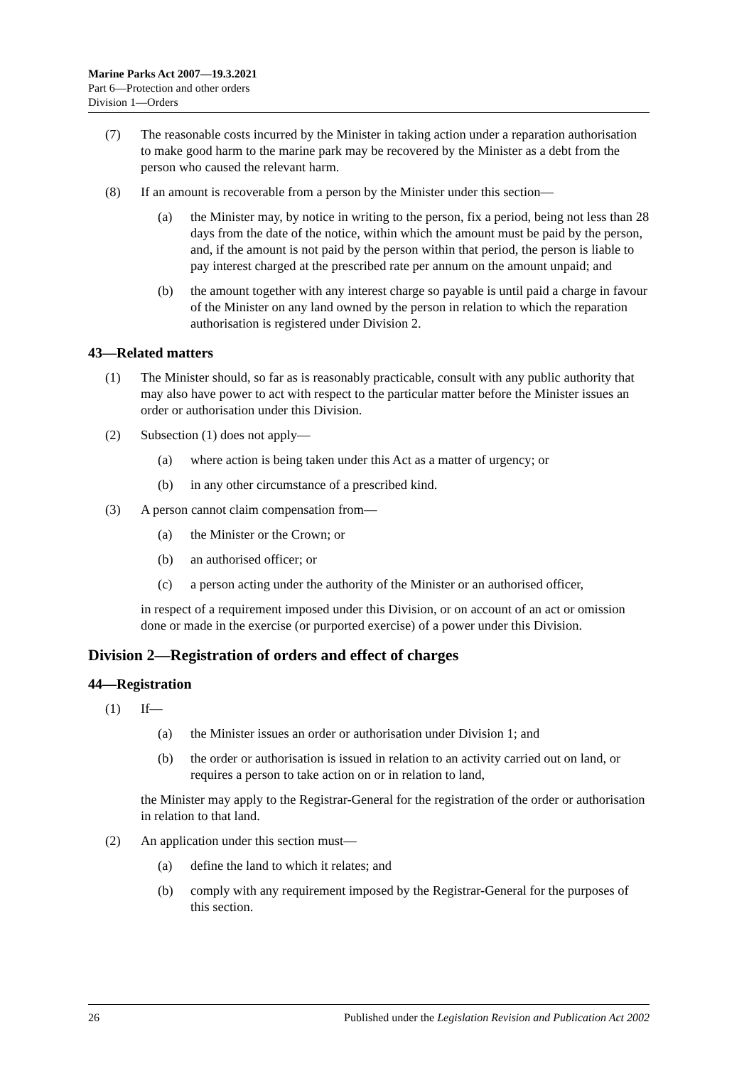Marine Parks Act 2007—19.3.2021
Part 6—Protection and other orders
Division 1—Orders
(7) The reasonable costs incurred by the Minister in taking action under a reparation authorisation to make good harm to the marine park may be recovered by the Minister as a debt from the person who caused the relevant harm.
(8) If an amount is recoverable from a person by the Minister under this section—
(a) the Minister may, by notice in writing to the person, fix a period, being not less than 28 days from the date of the notice, within which the amount must be paid by the person, and, if the amount is not paid by the person within that period, the person is liable to pay interest charged at the prescribed rate per annum on the amount unpaid; and
(b) the amount together with any interest charge so payable is until paid a charge in favour of the Minister on any land owned by the person in relation to which the reparation authorisation is registered under Division 2.
43—Related matters
(1) The Minister should, so far as is reasonably practicable, consult with any public authority that may also have power to act with respect to the particular matter before the Minister issues an order or authorisation under this Division.
(2) Subsection (1) does not apply—
(a) where action is being taken under this Act as a matter of urgency; or
(b) in any other circumstance of a prescribed kind.
(3) A person cannot claim compensation from—
(a) the Minister or the Crown; or
(b) an authorised officer; or
(c) a person acting under the authority of the Minister or an authorised officer,
in respect of a requirement imposed under this Division, or on account of an act or omission done or made in the exercise (or purported exercise) of a power under this Division.
Division 2—Registration of orders and effect of charges
44—Registration
(1) If—
(a) the Minister issues an order or authorisation under Division 1; and
(b) the order or authorisation is issued in relation to an activity carried out on land, or requires a person to take action on or in relation to land,
the Minister may apply to the Registrar-General for the registration of the order or authorisation in relation to that land.
(2) An application under this section must—
(a) define the land to which it relates; and
(b) comply with any requirement imposed by the Registrar-General for the purposes of this section.
26 Published under the Legislation Revision and Publication Act 2002